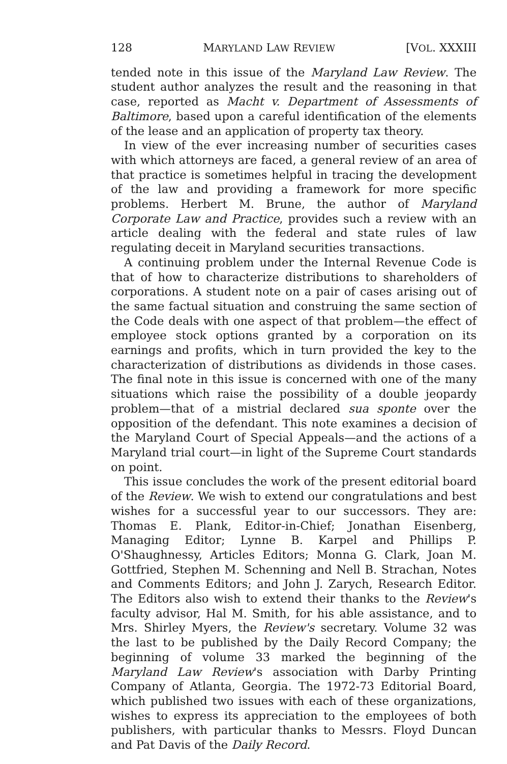128 MARYLAND LAW REVIEW [VOL. XXXIII
tended note in this issue of the Maryland Law Review. The student author analyzes the result and the reasoning in that case, reported as Macht v. Department of Assessments of Baltimore, based upon a careful identification of the elements of the lease and an application of property tax theory.
In view of the ever increasing number of securities cases with which attorneys are faced, a general review of an area of that practice is sometimes helpful in tracing the development of the law and providing a framework for more specific problems. Herbert M. Brune, the author of Maryland Corporate Law and Practice, provides such a review with an article dealing with the federal and state rules of law regulating deceit in Maryland securities transactions.
A continuing problem under the Internal Revenue Code is that of how to characterize distributions to shareholders of corporations. A student note on a pair of cases arising out of the same factual situation and construing the same section of the Code deals with one aspect of that problem—the effect of employee stock options granted by a corporation on its earnings and profits, which in turn provided the key to the characterization of distributions as dividends in those cases. The final note in this issue is concerned with one of the many situations which raise the possibility of a double jeopardy problem—that of a mistrial declared sua sponte over the opposition of the defendant. This note examines a decision of the Maryland Court of Special Appeals—and the actions of a Maryland trial court—in light of the Supreme Court standards on point.
This issue concludes the work of the present editorial board of the Review. We wish to extend our congratulations and best wishes for a successful year to our successors. They are: Thomas E. Plank, Editor-in-Chief; Jonathan Eisenberg, Managing Editor; Lynne B. Karpel and Phillips P. O'Shaughnessy, Articles Editors; Monna G. Clark, Joan M. Gottfried, Stephen M. Schenning and Nell B. Strachan, Notes and Comments Editors; and John J. Zarych, Research Editor. The Editors also wish to extend their thanks to the Review's faculty advisor, Hal M. Smith, for his able assistance, and to Mrs. Shirley Myers, the Review's secretary. Volume 32 was the last to be published by the Daily Record Company; the beginning of volume 33 marked the beginning of the Maryland Law Review's association with Darby Printing Company of Atlanta, Georgia. The 1972-73 Editorial Board, which published two issues with each of these organizations, wishes to express its appreciation to the employees of both publishers, with particular thanks to Messrs. Floyd Duncan and Pat Davis of the Daily Record.